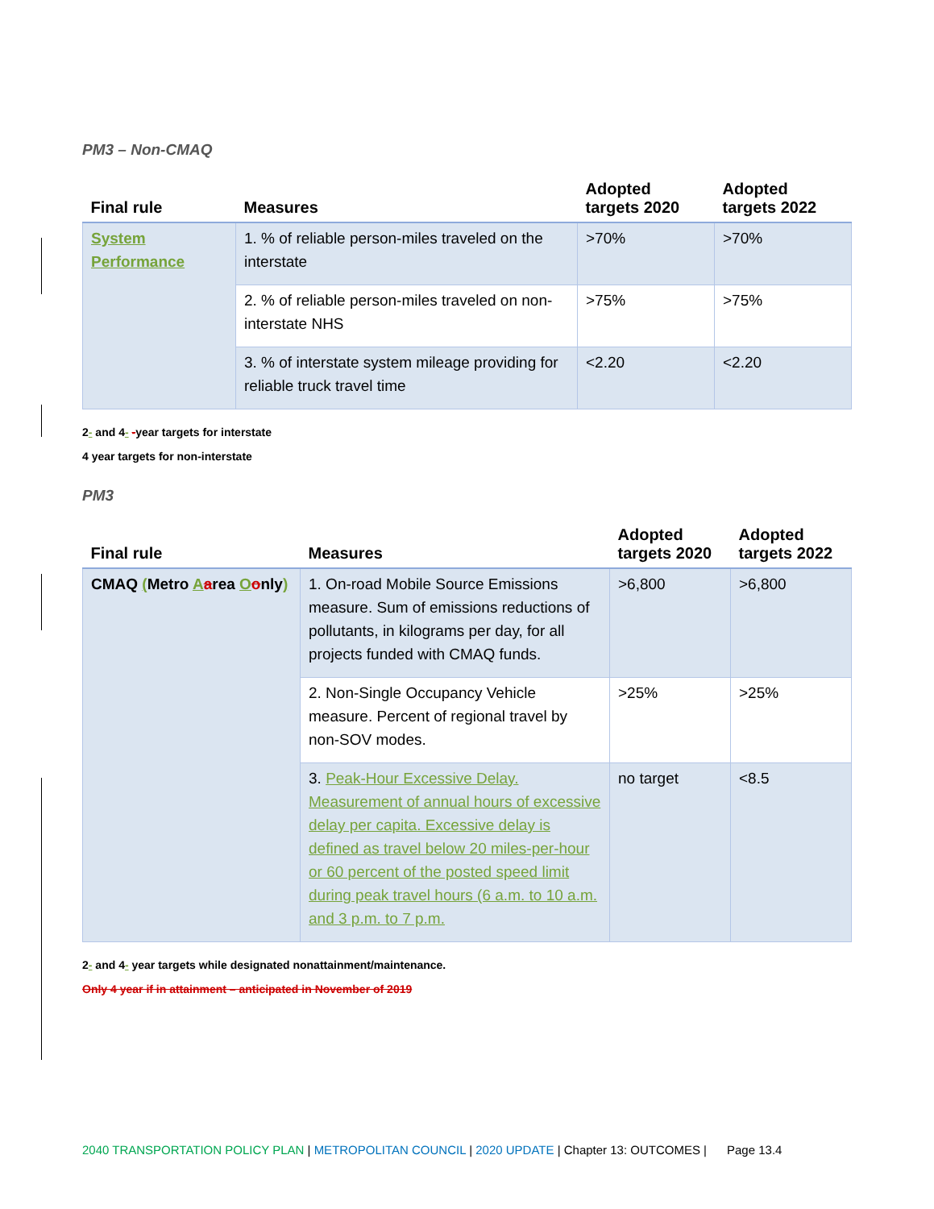PM3 – Non-CMAQ
| Final rule | Measures | Adopted targets 2020 | Adopted targets 2022 |
| --- | --- | --- | --- |
| System Performance | 1. % of reliable person-miles traveled on the interstate | >70% | >70% |
| | 2. % of reliable person-miles traveled on non-interstate NHS | >75% | >75% |
| | 3. % of interstate system mileage providing for reliable truck travel time | <2.20 | <2.20 |
2- and 4- -year targets for interstate
4 year targets for non-interstate
PM3
| Final rule | Measures | Adopted targets 2020 | Adopted targets 2022 |
| --- | --- | --- | --- |
| CMAQ ( Metro A a rea O o nly ) | 1. On-road Mobile Source Emissions measure. Sum of emissions reductions of pollutants, in kilograms per day, for all projects funded with CMAQ funds. | >6,800 | >6,800 |
| | 2. Non-Single Occupancy Vehicle measure. Percent of regional travel by non-SOV modes. | >25% | >25% |
| | 3. Peak-Hour Excessive Delay. Measurement of annual hours of excessive delay per capita. Excessive delay is defined as travel below 20 miles-per-hour or 60 percent of the posted speed limit during peak travel hours (6 a.m. to 10 a.m. and 3 p.m. to 7 p.m. | no target | <8.5 |
2- and 4- year targets while designated nonattainment/maintenance.
Only 4 year if in attainment – anticipated in November of 2019
2040 TRANSPORTATION POLICY PLAN | METROPOLITAN COUNCIL | 2020 UPDATE | Chapter 13: OUTCOMES | Page 13.4